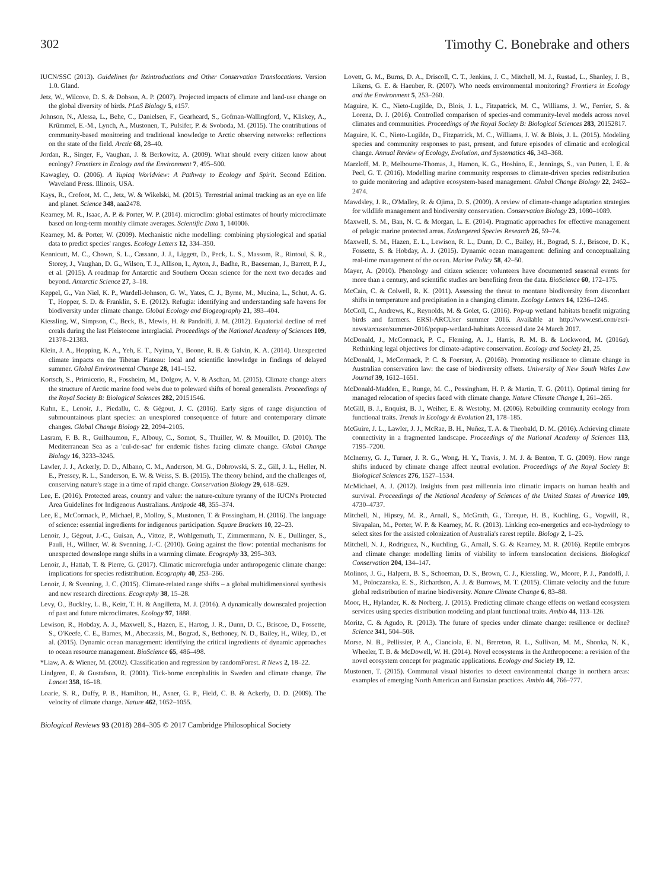302 Timothy C. Bonebrake and others
IUCN/SSC (2013). Guidelines for Reintroductions and Other Conservation Translocations. Version 1.0. Gland.
Jetz, W., Wilcove, D. S. & Dobson, A. P. (2007). Projected impacts of climate and land-use change on the global diversity of birds. PLoS Biology 5, e157.
Johnson, N., Alessa, L., Behe, C., Danielsen, F., Gearheard, S., Gofman-Wallingford, V., Kliskey, A., Krümmel, E.-M., Lynch, A., Mustonen, T., Pulsifer, P. & Svoboda, M. (2015). The contributions of community-based monitoring and traditional knowledge to Arctic observing networks: reflections on the state of the field. Arctic 68, 28–40.
Jordan, R., Singer, F., Vaughan, J. & Berkowitz, A. (2009). What should every citizen know about ecology? Frontiers in Ecology and the Environment 7, 495–500.
Kawagley, O. (2006). A Yupiaq Worldview: A Pathway to Ecology and Spirit. Second Edition. Waveland Press. Illinois, USA.
Kays, R., Crofoot, M. C., Jetz, W. & Wikelski, M. (2015). Terrestrial animal tracking as an eye on life and planet. Science 348, aaa2478.
Kearney, M. R., Isaac, A. P. & Porter, W. P. (2014). microclim: global estimates of hourly microclimate based on long-term monthly climate averages. Scientific Data 1, 140006.
Kearney, M. & Porter, W. (2009). Mechanistic niche modelling: combining physiological and spatial data to predict species' ranges. Ecology Letters 12, 334–350.
Kennicutt, M. C., Chown, S. L., Cassano, J. J., Liggett, D., Peck, L. S., Massom, R., Rintoul, S. R., Storey, J., Vaughan, D. G., Wilson, T. J., Allison, I., Ayton, J., Badhe, R., Baeseman, J., Barrett, P. J., et al. (2015). A roadmap for Antarctic and Southern Ocean science for the next two decades and beyond. Antarctic Science 27, 3–18.
Keppel, G., Van Niel, K. P., Wardell-Johnson, G. W., Yates, C. J., Byrne, M., Mucina, L., Schut, A. G. T., Hopper, S. D. & Franklin, S. E. (2012). Refugia: identifying and understanding safe havens for biodiversity under climate change. Global Ecology and Biogeography 21, 393–404.
Kiessling, W., Simpson, C., Beck, B., Mewis, H. & Pandolfi, J. M. (2012). Equatorial decline of reef corals during the last Pleistocene interglacial. Proceedings of the National Academy of Sciences 109, 21378–21383.
Klein, J. A., Hopping, K. A., Yeh, E. T., Nyima, Y., Boone, R. B. & Galvin, K. A. (2014). Unexpected climate impacts on the Tibetan Plateau: local and scientific knowledge in findings of delayed summer. Global Environmental Change 28, 141–152.
Kortsch, S., Primicerio, R., Fossheim, M., Dolgov, A. V. & Aschan, M. (2015). Climate change alters the structure of Arctic marine food webs due to poleward shifts of boreal generalists. Proceedings of the Royal Society B: Biological Sciences 282, 20151546.
Kuhn, E., Lenoir, J., Piedallu, C. & Gégout, J. C. (2016). Early signs of range disjunction of submountainous plant species: an unexplored consequence of future and contemporary climate changes. Global Change Biology 22, 2094–2105.
Lasram, F. B. R., Guilhaumon, F., Albouy, C., Somot, S., Thuiller, W. & Mouillot, D. (2010). The Mediterranean Sea as a 'cul-de-sac' for endemic fishes facing climate change. Global Change Biology 16, 3233–3245.
Lawler, J. J., Ackerly, D. D., Albano, C. M., Anderson, M. G., Dobrowski, S. Z., Gill, J. L., Heller, N. E., Pressey, R. L., Sanderson, E. W. & Weiss, S. B. (2015). The theory behind, and the challenges of, conserving nature's stage in a time of rapid change. Conservation Biology 29, 618–629.
Lee, E. (2016). Protected areas, country and value: the nature-culture tyranny of the IUCN's Protected Area Guidelines for Indigenous Australians. Antipode 48, 355–374.
Lee, E., McCormack, P., Michael, P., Molloy, S., Mustonen, T. & Possingham, H. (2016). The language of science: essential ingredients for indigenous participation. Square Brackets 10, 22–23.
Lenoir, J., Gégout, J.-C., Guisan, A., Vittoz, P., Wohlgemuth, T., Zimmermann, N. E., Dullinger, S., Pauli, H., Willner, W. & Svenning, J.-C. (2010). Going against the flow: potential mechanisms for unexpected downslope range shifts in a warming climate. Ecography 33, 295–303.
Lenoir, J., Hattab, T. & Pierre, G. (2017). Climatic microrefugia under anthropogenic climate change: implications for species redistribution. Ecography 40, 253–266.
Lenoir, J. & Svenning, J. C. (2015). Climate-related range shifts – a global multidimensional synthesis and new research directions. Ecography 38, 15–28.
Levy, O., Buckley, L. B., Keitt, T. H. & Angilletta, M. J. (2016). A dynamically downscaled projection of past and future microclimates. Ecology 97, 1888.
Lewison, R., Hobday, A. J., Maxwell, S., Hazen, E., Hartog, J. R., Dunn, D. C., Briscoe, D., Fossette, S., O'Keefe, C. E., Barnes, M., Abecassis, M., Bograd, S., Bethoney, N. D., Bailey, H., Wiley, D., et al. (2015). Dynamic ocean management: identifying the critical ingredients of dynamic approaches to ocean resource management. BioScience 65, 486–498.
*Liaw, A. & Wiener, M. (2002). Classification and regression by randomForest. R News 2, 18–22.
Lindgren, E. & Gustafson, R. (2001). Tick-borne encephalitis in Sweden and climate change. The Lancet 358, 16–18.
Loarie, S. R., Duffy, P. B., Hamilton, H., Asner, G. P., Field, C. B. & Ackerly, D. D. (2009). The velocity of climate change. Nature 462, 1052–1055.
Lovett, G. M., Burns, D. A., Driscoll, C. T., Jenkins, J. C., Mitchell, M. J., Rustad, L., Shanley, J. B., Likens, G. E. & Haeuber, R. (2007). Who needs environmental monitoring? Frontiers in Ecology and the Environment 5, 253–260.
Maguire, K. C., Nieto-Lugilde, D., Blois, J. L., Fitzpatrick, M. C., Williams, J. W., Ferrier, S. & Lorenz, D. J. (2016). Controlled comparison of species-and community-level models across novel climates and communities. Proceedings of the Royal Society B: Biological Sciences 283, 20152817.
Maguire, K. C., Nieto-Lugilde, D., Fitzpatrick, M. C., Williams, J. W. & Blois, J. L. (2015). Modeling species and community responses to past, present, and future episodes of climatic and ecological change. Annual Review of Ecology, Evolution, and Systematics 46, 343–368.
Marzloff, M. P., Melbourne-Thomas, J., Hamon, K. G., Hoshino, E., Jennings, S., van Putten, I. E. & Pecl, G. T. (2016). Modelling marine community responses to climate-driven species redistribution to guide monitoring and adaptive ecosystem-based management. Global Change Biology 22, 2462–2474.
Mawdsley, J. R., O'Malley, R. & Ojima, D. S. (2009). A review of climate-change adaptation strategies for wildlife management and biodiversity conservation. Conservation Biology 23, 1080–1089.
Maxwell, S. M., Ban, N. C. & Morgan, L. E. (2014). Pragmatic approaches for effective management of pelagic marine protected areas. Endangered Species Research 26, 59–74.
Maxwell, S. M., Hazen, E. L., Lewison, R. L., Dunn, D. C., Bailey, H., Bograd, S. J., Briscoe, D. K., Fossette, S. & Hobday, A. J. (2015). Dynamic ocean management: defining and conceptualizing real-time management of the ocean. Marine Policy 58, 42–50.
Mayer, A. (2010). Phenology and citizen science: volunteers have documented seasonal events for more than a century, and scientific studies are benefiting from the data. BioScience 60, 172–175.
McCain, C. & Colwell, R. K. (2011). Assessing the threat to montane biodiversity from discordant shifts in temperature and precipitation in a changing climate. Ecology Letters 14, 1236–1245.
McColl, C., Andrews, K., Reynolds, M. & Golet, G. (2016). Pop-up wetland habitats benefit migrating birds and farmers. ERSI-ARCUser summer 2016. Available at http://www.esri.com/esri-news/arcuser/summer-2016/popup-wetland-habitats Accessed date 24 March 2017.
McDonald, J., McCormack, P. C., Fleming, A. J., Harris, R. M. B. & Lockwood, M. (2016a). Rethinking legal objectives for climate-adaptive conservation. Ecology and Society 21, 25.
McDonald, J., McCormack, P. C. & Foerster, A. (2016b). Promoting resilience to climate change in Australian conservation law: the case of biodiversity offsets. University of New South Wales Law Journal 39, 1612–1651.
McDonald-Madden, E., Runge, M. C., Possingham, H. P. & Martin, T. G. (2011). Optimal timing for managed relocation of species faced with climate change. Nature Climate Change 1, 261–265.
McGill, B. J., Enquist, B. J., Weiher, E. & Westoby, M. (2006). Rebuilding community ecology from functional traits. Trends in Ecology & Evolution 21, 178–185.
McGuire, J. L., Lawler, J. J., McRae, B. H., Nuñez, T. A. & Theobald, D. M. (2016). Achieving climate connectivity in a fragmented landscape. Proceedings of the National Academy of Sciences 113, 7195–7200.
McInerny, G. J., Turner, J. R. G., Wong, H. Y., Travis, J. M. J. & Benton, T. G. (2009). How range shifts induced by climate change affect neutral evolution. Proceedings of the Royal Society B: Biological Sciences 276, 1527–1534.
McMichael, A. J. (2012). Insights from past millennia into climatic impacts on human health and survival. Proceedings of the National Academy of Sciences of the United States of America 109, 4730–4737.
Mitchell, N., Hipsey, M. R., Arnall, S., McGrath, G., Tareque, H. B., Kuchling, G., Vogwill, R., Sivapalan, M., Porter, W. P. & Kearney, M. R. (2013). Linking eco-energetics and eco-hydrology to select sites for the assisted colonization of Australia's rarest reptile. Biology 2, 1–25.
Mitchell, N. J., Rodriguez, N., Kuchling, G., Arnall, S. G. & Kearney, M. R. (2016). Reptile embryos and climate change: modelling limits of viability to inform translocation decisions. Biological Conservation 204, 134–147.
Molinos, J. G., Halpern, B. S., Schoeman, D. S., Brown, C. J., Kiessling, W., Moore, P. J., Pandolfi, J. M., Poloczanska, E. S., Richardson, A. J. & Burrows, M. T. (2015). Climate velocity and the future global redistribution of marine biodiversity. Nature Climate Change 6, 83–88.
Moor, H., Hylander, K. & Norberg, J. (2015). Predicting climate change effects on wetland ecosystem services using species distribution modeling and plant functional traits. Ambio 44, 113–126.
Moritz, C. & Agudo, R. (2013). The future of species under climate change: resilience or decline? Science 341, 504–508.
Morse, N. B., Pellissier, P. A., Cianciola, E. N., Brereton, R. L., Sullivan, M. M., Shonka, N. K., Wheeler, T. B. & McDowell, W. H. (2014). Novel ecosystems in the Anthropocene: a revision of the novel ecosystem concept for pragmatic applications. Ecology and Society 19, 12.
Mustonen, T. (2015). Communal visual histories to detect environmental change in northern areas: examples of emerging North American and Eurasian practices. Ambio 44, 766–777.
Biological Reviews 93 (2018) 284–305 © 2017 Cambridge Philosophical Society